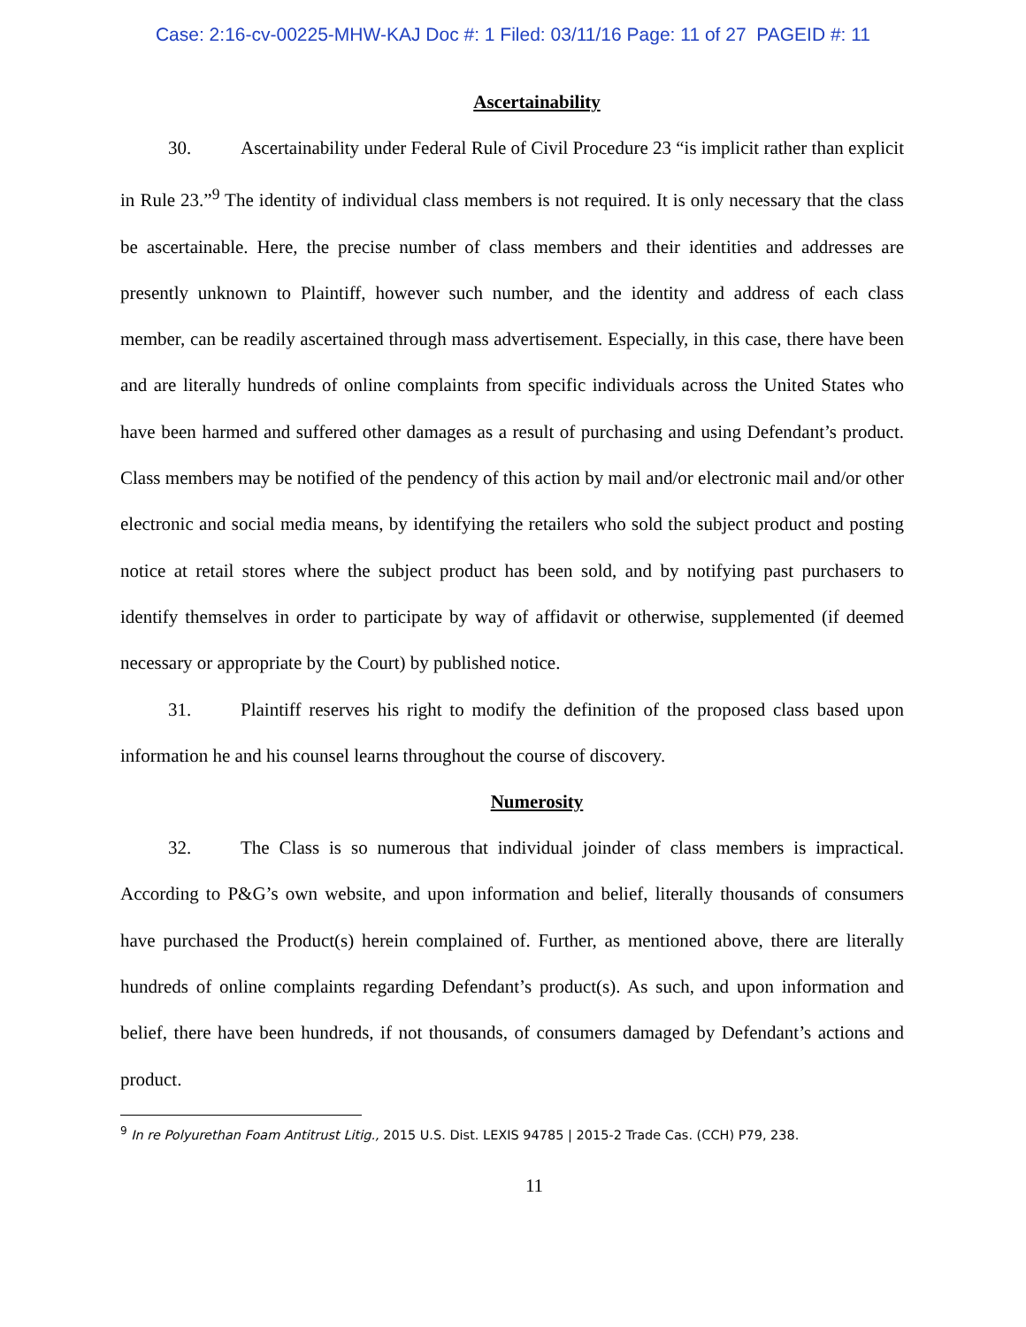Case: 2:16-cv-00225-MHW-KAJ Doc #: 1 Filed: 03/11/16 Page: 11 of 27 PAGEID #: 11
Ascertainability
30. Ascertainability under Federal Rule of Civil Procedure 23 “is implicit rather than explicit in Rule 23.”<sup>9</sup> The identity of individual class members is not required. It is only necessary that the class be ascertainable. Here, the precise number of class members and their identities and addresses are presently unknown to Plaintiff, however such number, and the identity and address of each class member, can be readily ascertained through mass advertisement. Especially, in this case, there have been and are literally hundreds of online complaints from specific individuals across the United States who have been harmed and suffered other damages as a result of purchasing and using Defendant’s product. Class members may be notified of the pendency of this action by mail and/or electronic mail and/or other electronic and social media means, by identifying the retailers who sold the subject product and posting notice at retail stores where the subject product has been sold, and by notifying past purchasers to identify themselves in order to participate by way of affidavit or otherwise, supplemented (if deemed necessary or appropriate by the Court) by published notice.
31. Plaintiff reserves his right to modify the definition of the proposed class based upon information he and his counsel learns throughout the course of discovery.
Numerosity
32. The Class is so numerous that individual joinder of class members is impractical. According to P&G’s own website, and upon information and belief, literally thousands of consumers have purchased the Product(s) herein complained of. Further, as mentioned above, there are literally hundreds of online complaints regarding Defendant’s product(s). As such, and upon information and belief, there have been hundreds, if not thousands, of consumers damaged by Defendant’s actions and product.
<sup>9</sup> In re Polyurethan Foam Antitrust Litig., 2015 U.S. Dist. LEXIS 94785 | 2015-2 Trade Cas. (CCH) P79, 238.
11